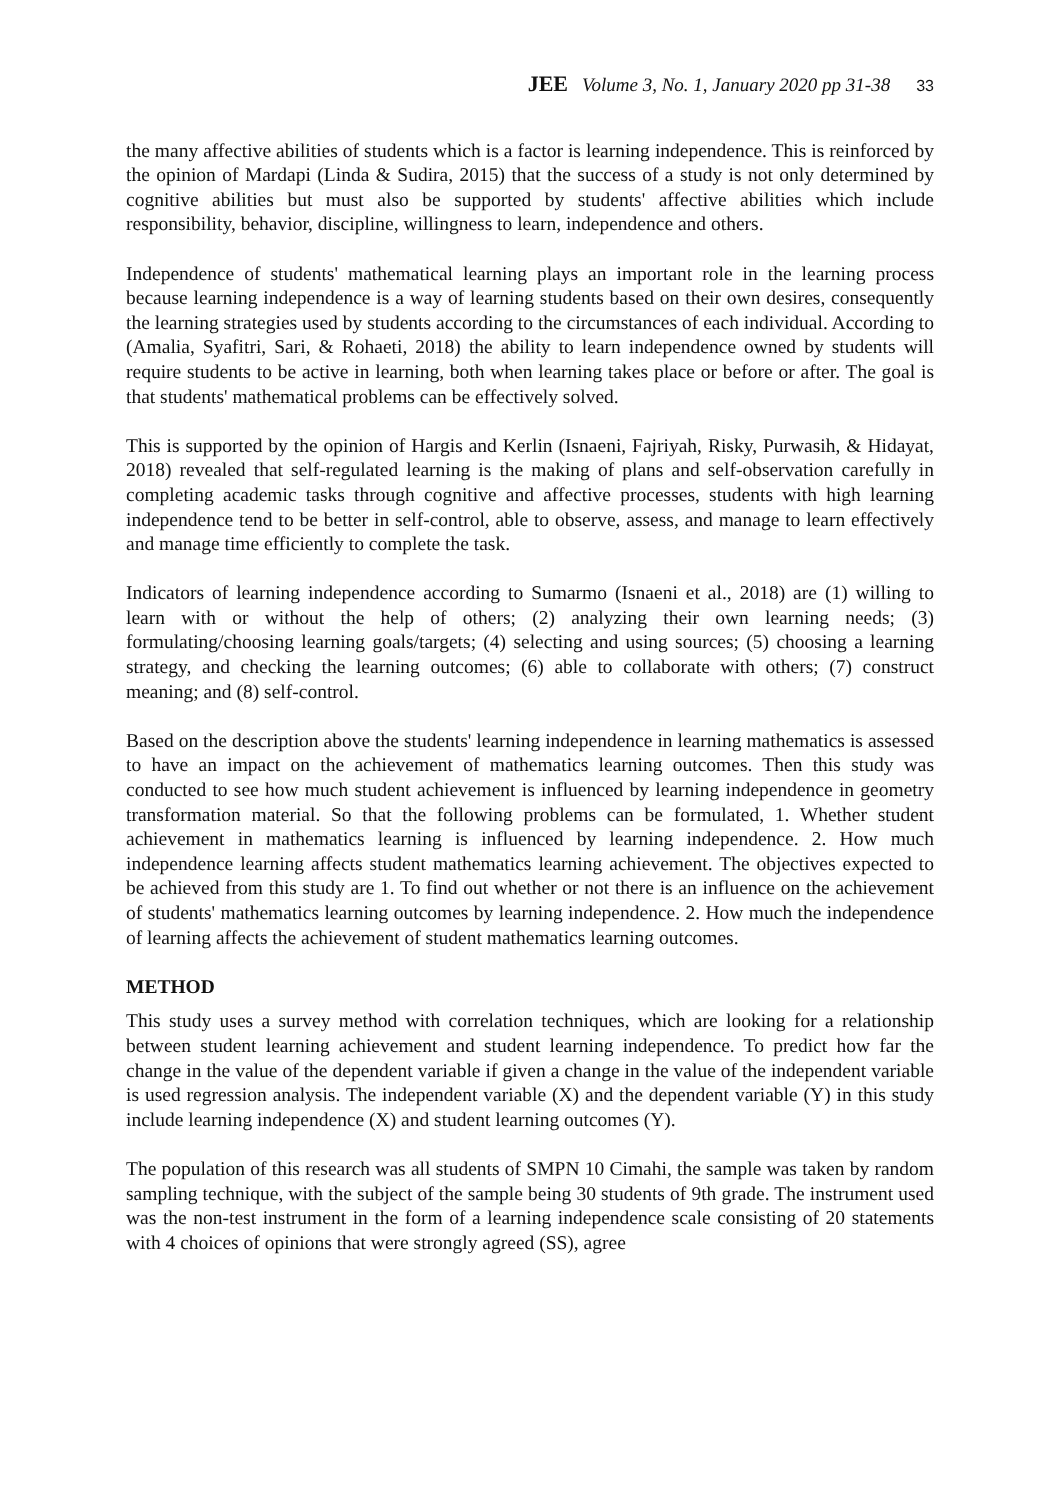JEE Volume 3, No. 1, January 2020 pp 31-38 33
the many affective abilities of students which is a factor is learning independence. This is reinforced by the opinion of Mardapi (Linda & Sudira, 2015) that the success of a study is not only determined by cognitive abilities but must also be supported by students' affective abilities which include responsibility, behavior, discipline, willingness to learn, independence and others.
Independence of students' mathematical learning plays an important role in the learning process because learning independence is a way of learning students based on their own desires, consequently the learning strategies used by students according to the circumstances of each individual. According to (Amalia, Syafitri, Sari, & Rohaeti, 2018) the ability to learn independence owned by students will require students to be active in learning, both when learning takes place or before or after. The goal is that students' mathematical problems can be effectively solved.
This is supported by the opinion of Hargis and Kerlin (Isnaeni, Fajriyah, Risky, Purwasih, & Hidayat, 2018) revealed that self-regulated learning is the making of plans and self-observation carefully in completing academic tasks through cognitive and affective processes, students with high learning independence tend to be better in self-control, able to observe, assess, and manage to learn effectively and manage time efficiently to complete the task.
Indicators of learning independence according to Sumarmo (Isnaeni et al., 2018) are (1) willing to learn with or without the help of others; (2) analyzing their own learning needs; (3) formulating/choosing learning goals/targets; (4) selecting and using sources; (5) choosing a learning strategy, and checking the learning outcomes; (6) able to collaborate with others; (7) construct meaning; and (8) self-control.
Based on the description above the students' learning independence in learning mathematics is assessed to have an impact on the achievement of mathematics learning outcomes. Then this study was conducted to see how much student achievement is influenced by learning independence in geometry transformation material. So that the following problems can be formulated, 1. Whether student achievement in mathematics learning is influenced by learning independence. 2. How much independence learning affects student mathematics learning achievement. The objectives expected to be achieved from this study are 1. To find out whether or not there is an influence on the achievement of students' mathematics learning outcomes by learning independence. 2. How much the independence of learning affects the achievement of student mathematics learning outcomes.
METHOD
This study uses a survey method with correlation techniques, which are looking for a relationship between student learning achievement and student learning independence. To predict how far the change in the value of the dependent variable if given a change in the value of the independent variable is used regression analysis. The independent variable (X) and the dependent variable (Y) in this study include learning independence (X) and student learning outcomes (Y).
The population of this research was all students of SMPN 10 Cimahi, the sample was taken by random sampling technique, with the subject of the sample being 30 students of 9th grade. The instrument used was the non-test instrument in the form of a learning independence scale consisting of 20 statements with 4 choices of opinions that were strongly agreed (SS), agree